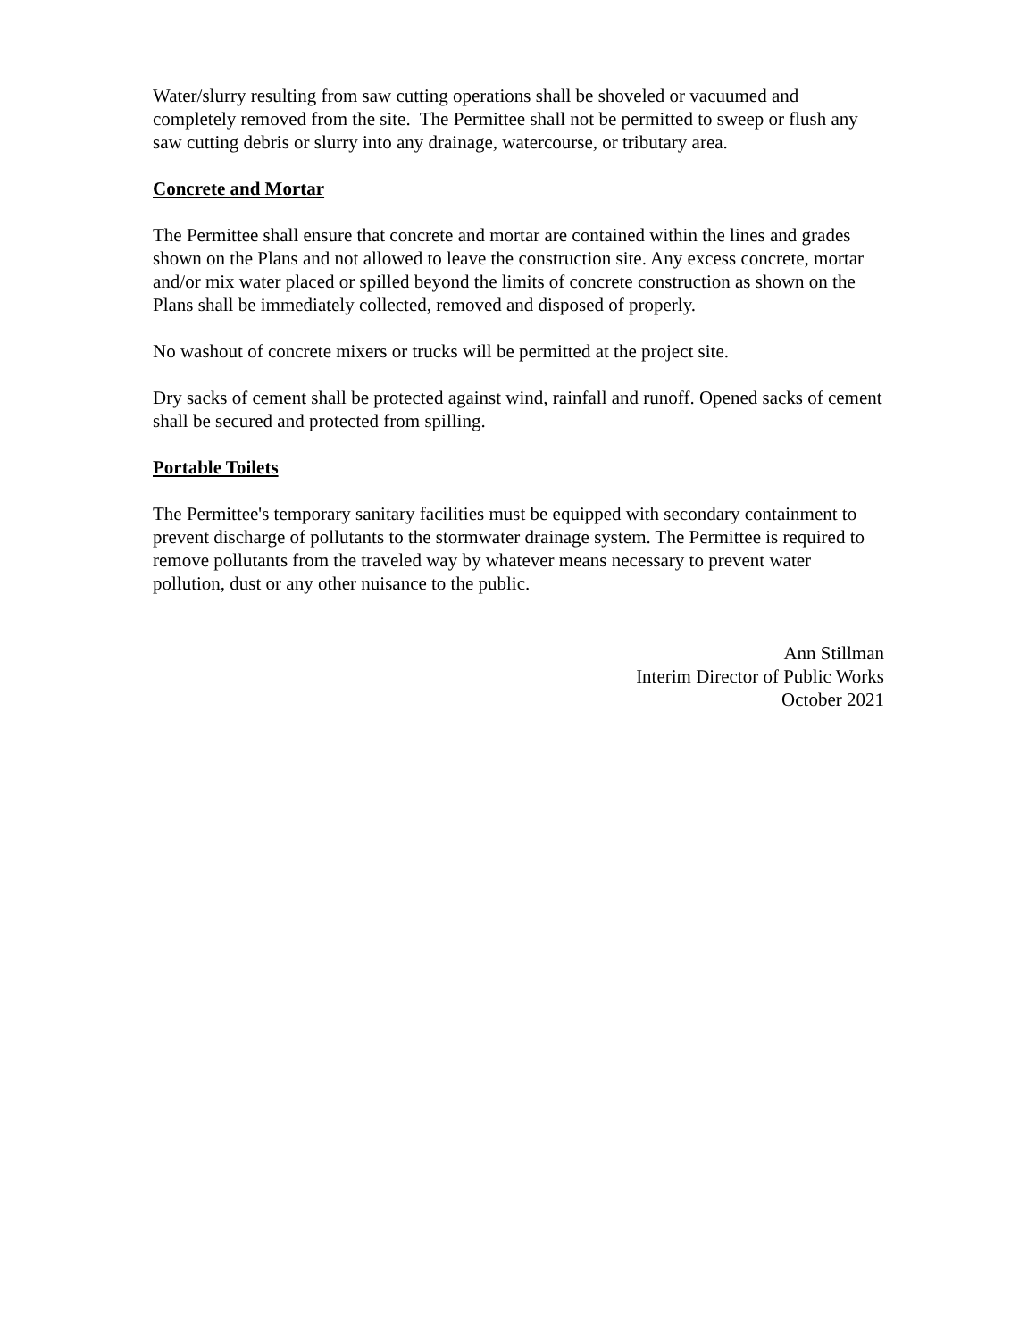Water/slurry resulting from saw cutting operations shall be shoveled or vacuumed and completely removed from the site. The Permittee shall not be permitted to sweep or flush any saw cutting debris or slurry into any drainage, watercourse, or tributary area.
Concrete and Mortar
The Permittee shall ensure that concrete and mortar are contained within the lines and grades shown on the Plans and not allowed to leave the construction site. Any excess concrete, mortar and/or mix water placed or spilled beyond the limits of concrete construction as shown on the Plans shall be immediately collected, removed and disposed of properly.
No washout of concrete mixers or trucks will be permitted at the project site.
Dry sacks of cement shall be protected against wind, rainfall and runoff. Opened sacks of cement shall be secured and protected from spilling.
Portable Toilets
The Permittee's temporary sanitary facilities must be equipped with secondary containment to prevent discharge of pollutants to the stormwater drainage system. The Permittee is required to remove pollutants from the traveled way by whatever means necessary to prevent water pollution, dust or any other nuisance to the public.
Ann Stillman
Interim Director of Public Works
October 2021